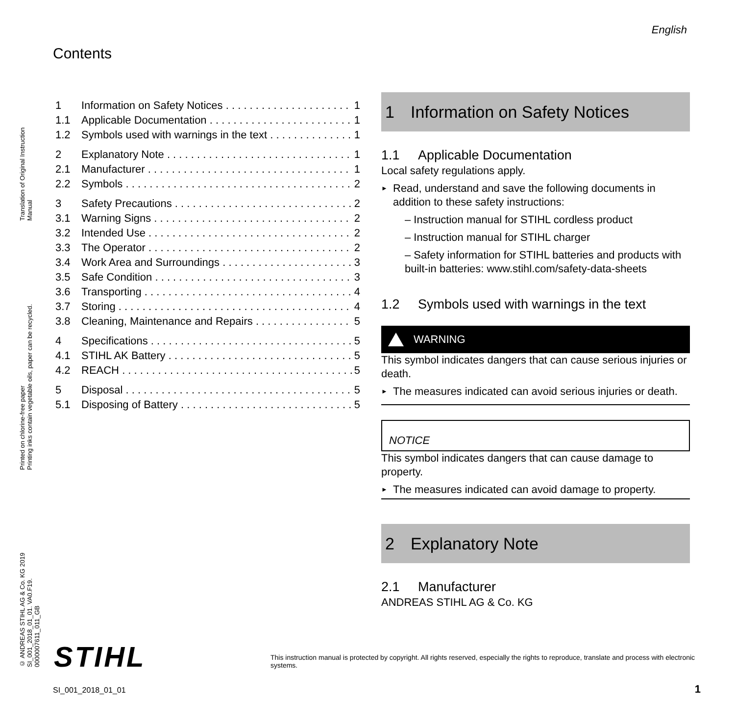English
© ANDREAS STIHL AG & Co. KG 2019
SI_001_2018_01_01. VA0.F19.
0000007611_011_GB Printed on chlorine-free paper
Printing inks contain vegetable oils, paper can be recycled. Translation of Original Instruction
Manual
Contents
1 Information on Safety Notices 1
1.1 Applicable Documentation 1
1.2 Symbols used with warnings in the text 1
2 Explanatory Note 1
2.1 Manufacturer 1
2.2 Symbols 2
3 Safety Precautions 2
3.1 Warning Signs 2
3.2 Intended Use 2
3.3 The Operator 2
3.4 Work Area and Surroundings 3
3.5 Safe Condition 3
3.6 Transporting 4
3.7 Storing 4
3.8 Cleaning, Maintenance and Repairs 5
4 Specifications 5
4.1 STIHL AK Battery 5
4.2 REACH 5
5 Disposal 5
5.1 Disposing of Battery 5
1 Information on Safety Notices
1.1 Applicable Documentation
Local safety regulations apply.
Read, understand and save the following documents in addition to these safety instructions:
– Instruction manual for STIHL cordless product
– Instruction manual for STIHL charger
– Safety information for STIHL batteries and products with built-in batteries: www.stihl.com/safety-data-sheets
1.2 Symbols used with warnings in the text
WARNING
This symbol indicates dangers that can cause serious injuries or death.
The measures indicated can avoid serious injuries or death.
NOTICE
This symbol indicates dangers that can cause damage to property.
The measures indicated can avoid damage to property.
2 Explanatory Note
2.1 Manufacturer
ANDREAS STIHL AG & Co. KG
STIHL
This instruction manual is protected by copyright. All rights reserved, especially the rights to reproduce, translate and process with electronic systems.
SI_001_2018_01_01 1